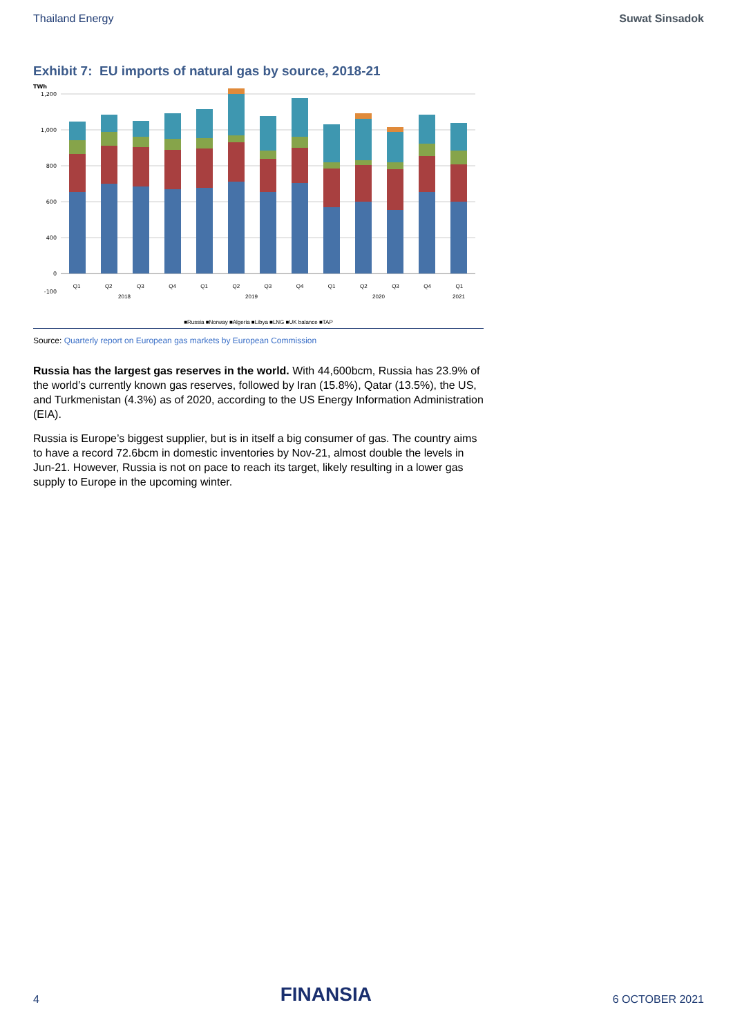Thailand Energy Suwat Sinsadok
Exhibit 7: EU imports of natural gas by source, 2018-21
TWh
1,200
1,000
800
600
400
0
-100
Q1 Q2 Q3 Q4 Q1 Q2 Q3 Q4 Q1 Q2 Q3 Q4 Q1
2018 2019 2020 2021
■Russia ■Norway ■Algeria ■Libya ■LNG ■UK balance ■TAP
Source: Quarterly report on European gas markets by European Commission
Russia has the largest gas reserves in the world. With 44,600bcm, Russia has 23.9% of the world’s currently known gas reserves, followed by Iran (15.8%), Qatar (13.5%), the US, and Turkmenistan (4.3%) as of 2020, according to the US Energy Information Administration (EIA).
Russia is Europe’s biggest supplier, but is in itself a big consumer of gas. The country aims to have a record 72.6bcm in domestic inventories by Nov-21, almost double the levels in Jun-21. However, Russia is not on pace to reach its target, likely resulting in a lower gas supply to Europe in the upcoming winter.
4 FINANSIA 6 OCTOBER 2021